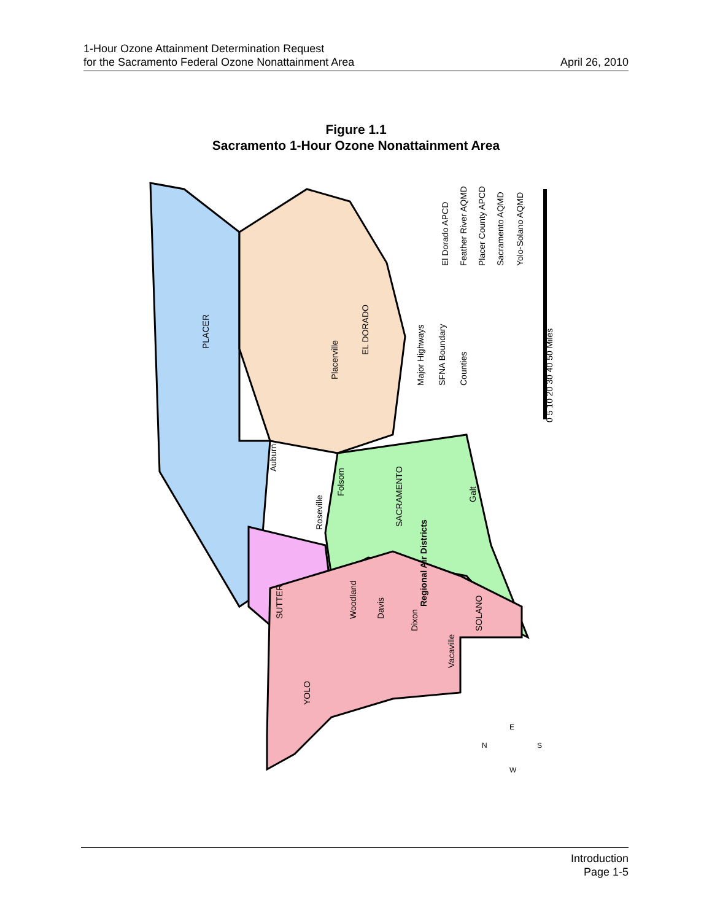1-Hour Ozone Attainment Determination Request
for the Sacramento Federal Ozone Nonattainment Area
April 26, 2010
Figure 1.1
Sacramento 1-Hour Ozone Nonattainment Area
Regional Air Districts
El Dorado APCD
Feather River AQMD
Placer County APCD
Sacramento AQMD
Yolo-Solano AQMD
Major Highways
SFNA Boundary
Counties
PLACER
EL DORADO
SACRAMENTO
SUTTER
SOLANO
YOLO
Placerville
Auburn
Roseville
Folsom
Galt
Woodland
Davis
Dixon
Vacaville
0 5 10 20 30 40 50 Miles
N
E
S
W
Introduction
Page 1-5